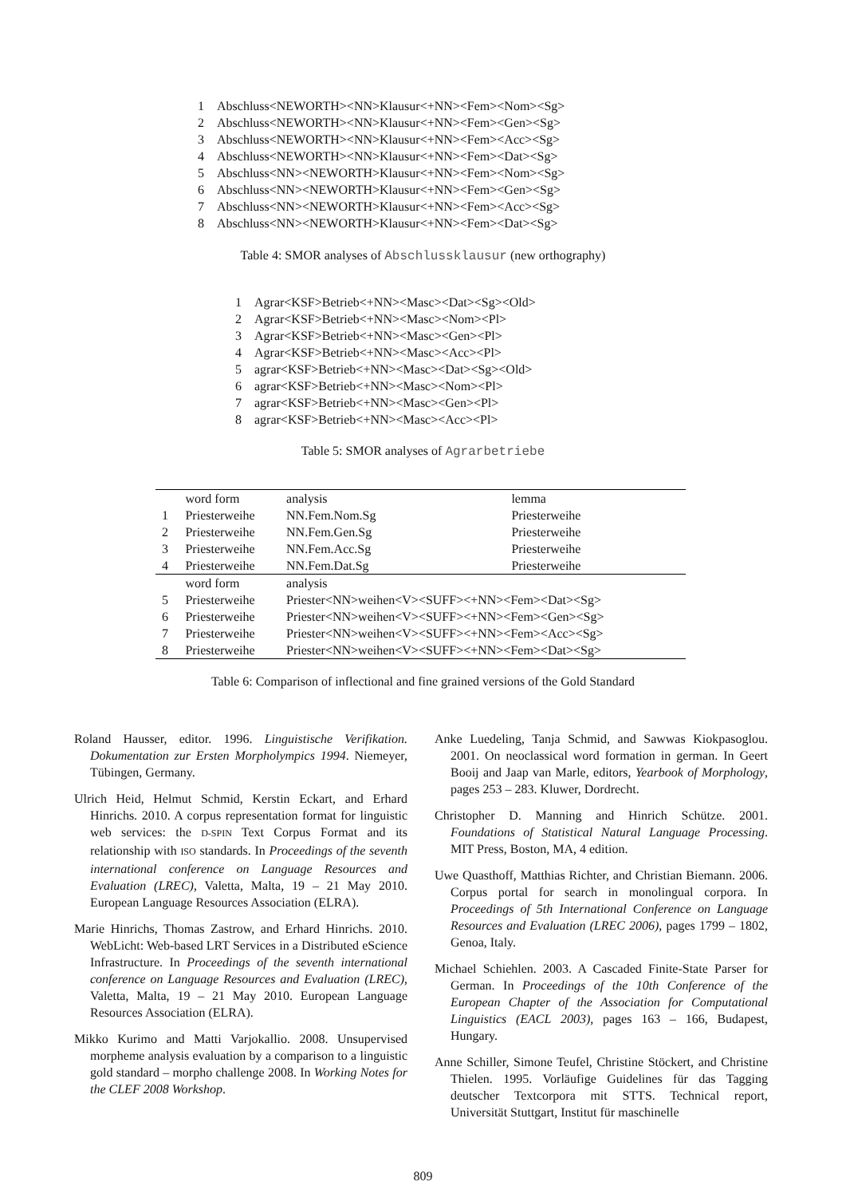| 1 | Abschluss<NEWORTH><NN>Klausur<+NN><Fem><Nom><Sg> |
| 2 | Abschluss<NEWORTH><NN>Klausur<+NN><Fem><Gen><Sg> |
| 3 | Abschluss<NEWORTH><NN>Klausur<+NN><Fem><Acc><Sg> |
| 4 | Abschluss<NEWORTH><NN>Klausur<+NN><Fem><Dat><Sg> |
| 5 | Abschluss<NN><NEWORTH>Klausur<+NN><Fem><Nom><Sg> |
| 6 | Abschluss<NN><NEWORTH>Klausur<+NN><Fem><Gen><Sg> |
| 7 | Abschluss<NN><NEWORTH>Klausur<+NN><Fem><Acc><Sg> |
| 8 | Abschluss<NN><NEWORTH>Klausur<+NN><Fem><Dat><Sg> |
Table 4: SMOR analyses of Abschlussklausur (new orthography)
| 1 | Agrar<KSF>Betrieb<+NN><Masc><Dat><Sg><Old> |
| 2 | Agrar<KSF>Betrieb<+NN><Masc><Nom><Pl> |
| 3 | Agrar<KSF>Betrieb<+NN><Masc><Gen><Pl> |
| 4 | Agrar<KSF>Betrieb<+NN><Masc><Acc><Pl> |
| 5 | agrar<KSF>Betrieb<+NN><Masc><Dat><Sg><Old> |
| 6 | agrar<KSF>Betrieb<+NN><Masc><Nom><Pl> |
| 7 | agrar<KSF>Betrieb<+NN><Masc><Gen><Pl> |
| 8 | agrar<KSF>Betrieb<+NN><Masc><Acc><Pl> |
Table 5: SMOR analyses of Agrarbetriebe
| | word form | analysis | lemma |
| --- | --- | --- | --- |
| 1 | Priesterweihe | NN.Fem.Nom.Sg | Priesterweihe |
| 2 | Priesterweihe | NN.Fem.Gen.Sg | Priesterweihe |
| 3 | Priesterweihe | NN.Fem.Acc.Sg | Priesterweihe |
| 4 | Priesterweihe | NN.Fem.Dat.Sg | Priesterweihe |
| | word form | analysis | |
| 5 | Priesterweihe | Priester<NN>weihen<V><SUFF><+NN><Fem><Dat><Sg> | |
| 6 | Priesterweihe | Priester<NN>weihen<V><SUFF><+NN><Fem><Gen><Sg> | |
| 7 | Priesterweihe | Priester<NN>weihen<V><SUFF><+NN><Fem><Acc><Sg> | |
| 8 | Priesterweihe | Priester<NN>weihen<V><SUFF><+NN><Fem><Dat><Sg> | |
Table 6: Comparison of inflectional and fine grained versions of the Gold Standard
Roland Hausser, editor. 1996. Linguistische Verifikation. Dokumentation zur Ersten Morpholympics 1994. Niemeyer, Tübingen, Germany.
Ulrich Heid, Helmut Schmid, Kerstin Eckart, and Erhard Hinrichs. 2010. A corpus representation format for linguistic web services: the D-SPIN Text Corpus Format and its relationship with ISO standards. In Proceedings of the seventh international conference on Language Resources and Evaluation (LREC), Valetta, Malta, 19 – 21 May 2010. European Language Resources Association (ELRA).
Marie Hinrichs, Thomas Zastrow, and Erhard Hinrichs. 2010. WebLicht: Web-based LRT Services in a Distributed eScience Infrastructure. In Proceedings of the seventh international conference on Language Resources and Evaluation (LREC), Valetta, Malta, 19 – 21 May 2010. European Language Resources Association (ELRA).
Mikko Kurimo and Matti Varjokallio. 2008. Unsupervised morpheme analysis evaluation by a comparison to a linguistic gold standard – morpho challenge 2008. In Working Notes for the CLEF 2008 Workshop.
Anke Luedeling, Tanja Schmid, and Sawwas Kiokpasoglou. 2001. On neoclassical word formation in german. In Geert Booij and Jaap van Marle, editors, Yearbook of Morphology, pages 253 – 283. Kluwer, Dordrecht.
Christopher D. Manning and Hinrich Schütze. 2001. Foundations of Statistical Natural Language Processing. MIT Press, Boston, MA, 4 edition.
Uwe Quasthoff, Matthias Richter, and Christian Biemann. 2006. Corpus portal for search in monolingual corpora. In Proceedings of 5th International Conference on Language Resources and Evaluation (LREC 2006), pages 1799 – 1802, Genoa, Italy.
Michael Schiehlen. 2003. A Cascaded Finite-State Parser for German. In Proceedings of the 10th Conference of the European Chapter of the Association for Computational Linguistics (EACL 2003), pages 163 – 166, Budapest, Hungary.
Anne Schiller, Simone Teufel, Christine Stöckert, and Christine Thielen. 1995. Vorläufige Guidelines für das Tagging deutscher Textcorpora mit STTS. Technical report, Universität Stuttgart, Institut für maschinelle
809